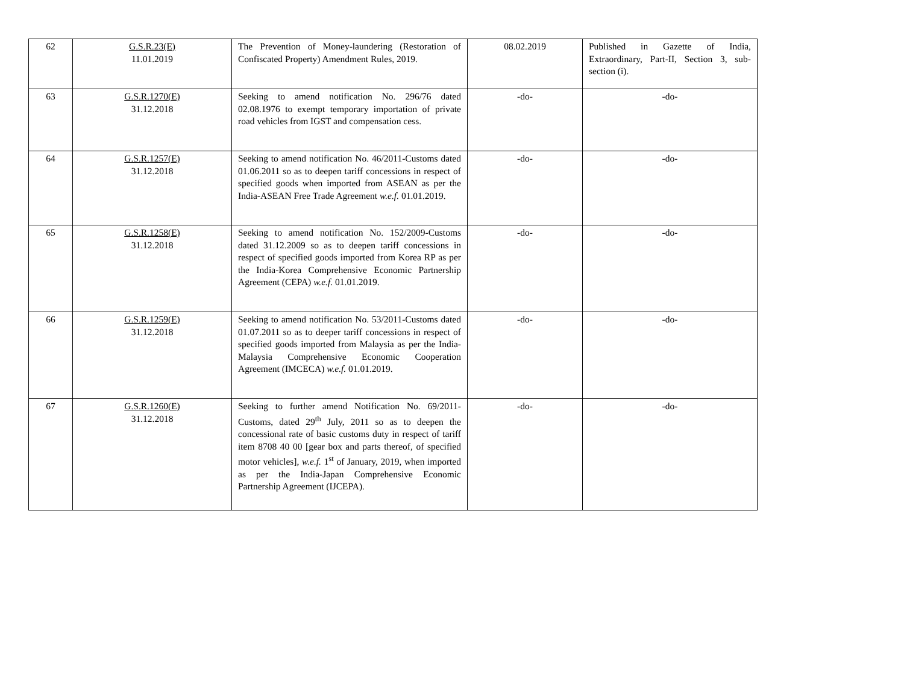| 62 | G.S.R.23(E) 11.01.2019 | The Prevention of Money-laundering (Restoration of Confiscated Property) Amendment Rules, 2019. | 08.02.2019 | Published in Gazette of India, Extraordinary, Part-II, Section 3, sub-section (i). |
| 63 | G.S.R.1270(E) 31.12.2018 | Seeking to amend notification No. 296/76 dated 02.08.1976 to exempt temporary importation of private road vehicles from IGST and compensation cess. | -do- | -do- |
| 64 | G.S.R.1257(E) 31.12.2018 | Seeking to amend notification No. 46/2011-Customs dated 01.06.2011 so as to deepen tariff concessions in respect of specified goods when imported from ASEAN as per the India-ASEAN Free Trade Agreement w.e.f. 01.01.2019. | -do- | -do- |
| 65 | G.S.R.1258(E) 31.12.2018 | Seeking to amend notification No. 152/2009-Customs dated 31.12.2009 so as to deepen tariff concessions in respect of specified goods imported from Korea RP as per the India-Korea Comprehensive Economic Partnership Agreement (CEPA) w.e.f. 01.01.2019. | -do- | -do- |
| 66 | G.S.R.1259(E) 31.12.2018 | Seeking to amend notification No. 53/2011-Customs dated 01.07.2011 so as to deeper tariff concessions in respect of specified goods imported from Malaysia as per the India-Malaysia Comprehensive Economic Cooperation Agreement (IMCECA) w.e.f. 01.01.2019. | -do- | -do- |
| 67 | G.S.R.1260(E) 31.12.2018 | Seeking to further amend Notification No. 69/2011-Customs, dated 29<sup>th</sup> July, 2011 so as to deepen the concessional rate of basic customs duty in respect of tariff item 8708 40 00 [gear box and parts thereof, of specified motor vehicles], w.e.f. 1<sup>st</sup> of January, 2019, when imported as per the India-Japan Comprehensive Economic Partnership Agreement (IJCEPA). | -do- | -do- |